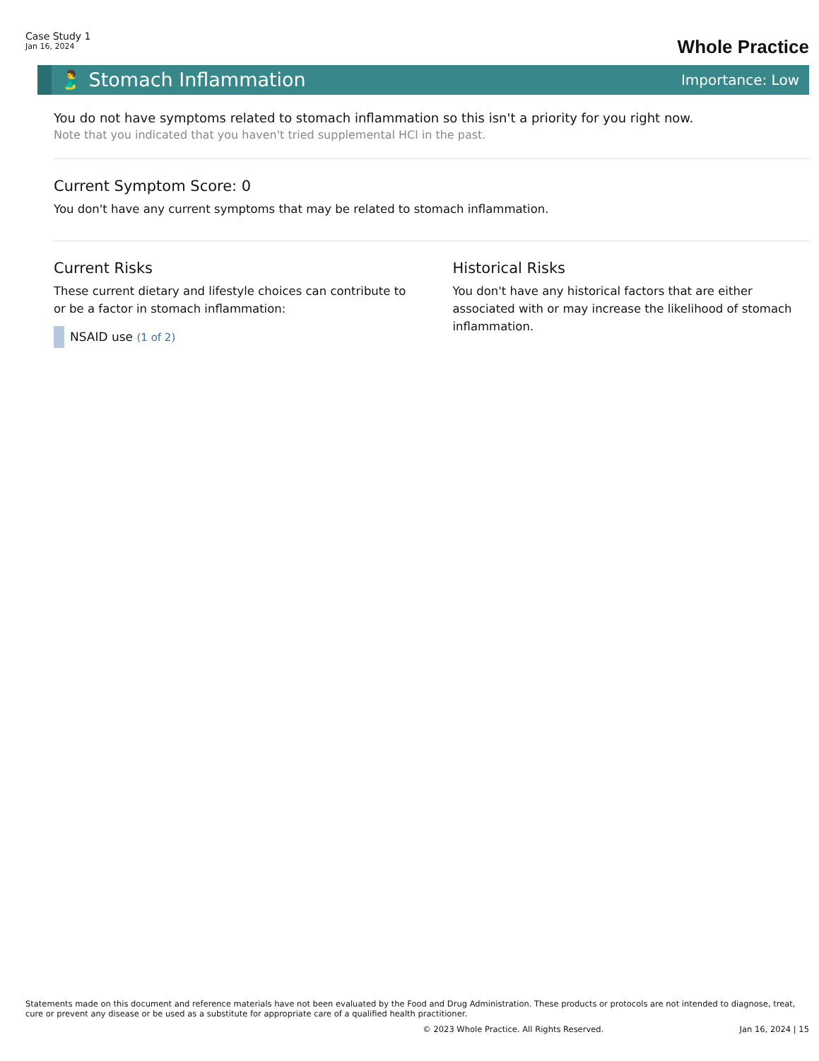Case Study 1
Jan 16, 2024
Whole Practice
🫃 Stomach Inflammation
Importance: Low
You do not have symptoms related to stomach inflammation so this isn't a priority for you right now.
Note that you indicated that you haven't tried supplemental HCl in the past.
Current Symptom Score: 0
You don't have any current symptoms that may be related to stomach inflammation.
Current Risks
These current dietary and lifestyle choices can contribute to or be a factor in stomach inflammation:
NSAID use (1 of 2)
Historical Risks
You don't have any historical factors that are either associated with or may increase the likelihood of stomach inflammation.
Statements made on this document and reference materials have not been evaluated by the Food and Drug Administration. These products or protocols are not intended to diagnose, treat, cure or prevent any disease or be used as a substitute for appropriate care of a qualified health practitioner.
© 2023 Whole Practice. All Rights Reserved. Jan 16, 2024 | 15